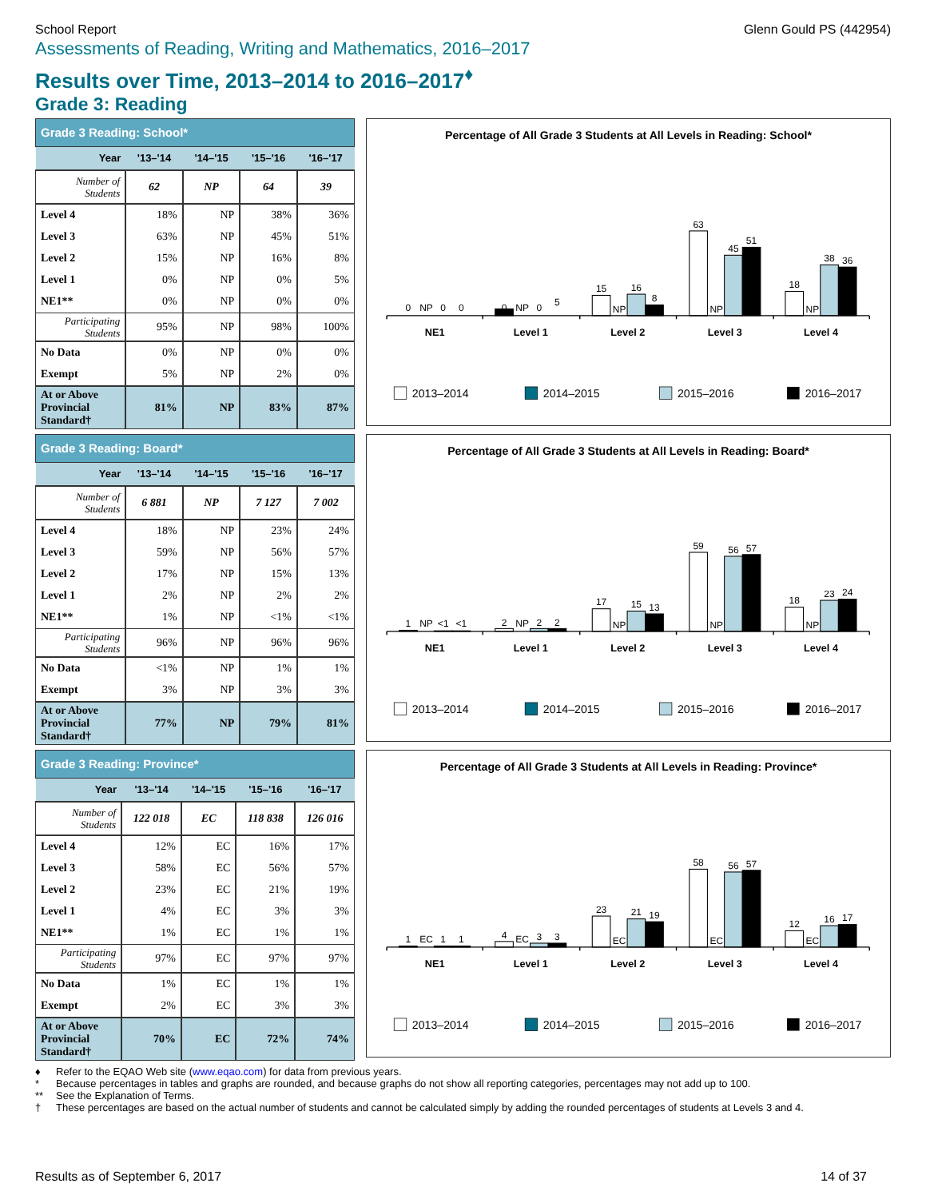School Report Glenn Gould PS (442954)
Assessments of Reading, Writing and Mathematics, 2016–2017
Results over Time, 2013–2014 to 2016–2017<sup>♦</sup>
Grade 3: Reading
| Grade 3 Reading: School* | | | | |
| --- | --- | --- | --- | --- |
| Year | '13–'14 | '14–'15 | '15–'16 | '16–'17 |
| Number of Students | 62 | NP | 64 | 39 |
| Level 4 | 18% | NP | 38% | 36% |
| Level 3 | 63% | NP | 45% | 51% |
| Level 2 | 15% | NP | 16% | 8% |
| Level 1 | 0% | NP | 0% | 5% |
| NE1** | 0% | NP | 0% | 0% |
| Participating Students | 95% | NP | 98% | 100% |
| No Data | 0% | NP | 0% | 0% |
| Exempt | 5% | NP | 2% | 0% |
| At or Above Provincial Standard† | 81% | NP | 83% | 87% |
Percentage of All Grade 3 Students at All Levels in Reading: School*
0
NP
0
0
0
NP
0
5
15
NP
16
8
63
NP
45
51
18
NP
38
36
NE1
Level 1
Level 2
Level 3
Level 4
2013–2014
2014–2015
2015–2016
2016–2017
| Grade 3 Reading: Board* | | | | |
| --- | --- | --- | --- | --- |
| Year | '13–'14 | '14–'15 | '15–'16 | '16–'17 |
| Number of Students | 6 881 | NP | 7 127 | 7 002 |
| Level 4 | 18% | NP | 23% | 24% |
| Level 3 | 59% | NP | 56% | 57% |
| Level 2 | 17% | NP | 15% | 13% |
| Level 1 | 2% | NP | 2% | 2% |
| NE1** | 1% | NP | <1% | <1% |
| Participating Students | 96% | NP | 96% | 96% |
| No Data | <1% | NP | 1% | 1% |
| Exempt | 3% | NP | 3% | 3% |
| At or Above Provincial Standard† | 77% | NP | 79% | 81% |
Percentage of All Grade 3 Students at All Levels in Reading: Board*
1
NP
<1
<1
2
NP
2
2
17
NP
15
13
59
NP
56
57
18
NP
23
24
NE1
Level 1
Level 2
Level 3
Level 4
2013–2014
2014–2015
2015–2016
2016–2017
| Grade 3 Reading: Province* | | | | |
| --- | --- | --- | --- | --- |
| Year | '13–'14 | '14–'15 | '15–'16 | '16–'17 |
| Number of Students | 122 018 | EC | 118 838 | 126 016 |
| Level 4 | 12% | EC | 16% | 17% |
| Level 3 | 58% | EC | 56% | 57% |
| Level 2 | 23% | EC | 21% | 19% |
| Level 1 | 4% | EC | 3% | 3% |
| NE1** | 1% | EC | 1% | 1% |
| Participating Students | 97% | EC | 97% | 97% |
| No Data | 1% | EC | 1% | 1% |
| Exempt | 2% | EC | 3% | 3% |
| At or Above Provincial Standard† | 70% | EC | 72% | 74% |
Percentage of All Grade 3 Students at All Levels in Reading: Province*
1
EC
1
1
4
EC
3
3
23
EC
21
19
58
EC
56
57
12
EC
16
17
NE1
Level 1
Level 2
Level 3
Level 4
2013–2014
2014–2015
2015–2016
2016–2017
♦ Refer to the EQAO Web site (www.eqao.com) for data from previous years.
* Because percentages in tables and graphs are rounded, and because graphs do not show all reporting categories, percentages may not add up to 100.
** See the Explanation of Terms.
† These percentages are based on the actual number of students and cannot be calculated simply by adding the rounded percentages of students at Levels 3 and 4.
Results as of September 6, 2017 14 of 37